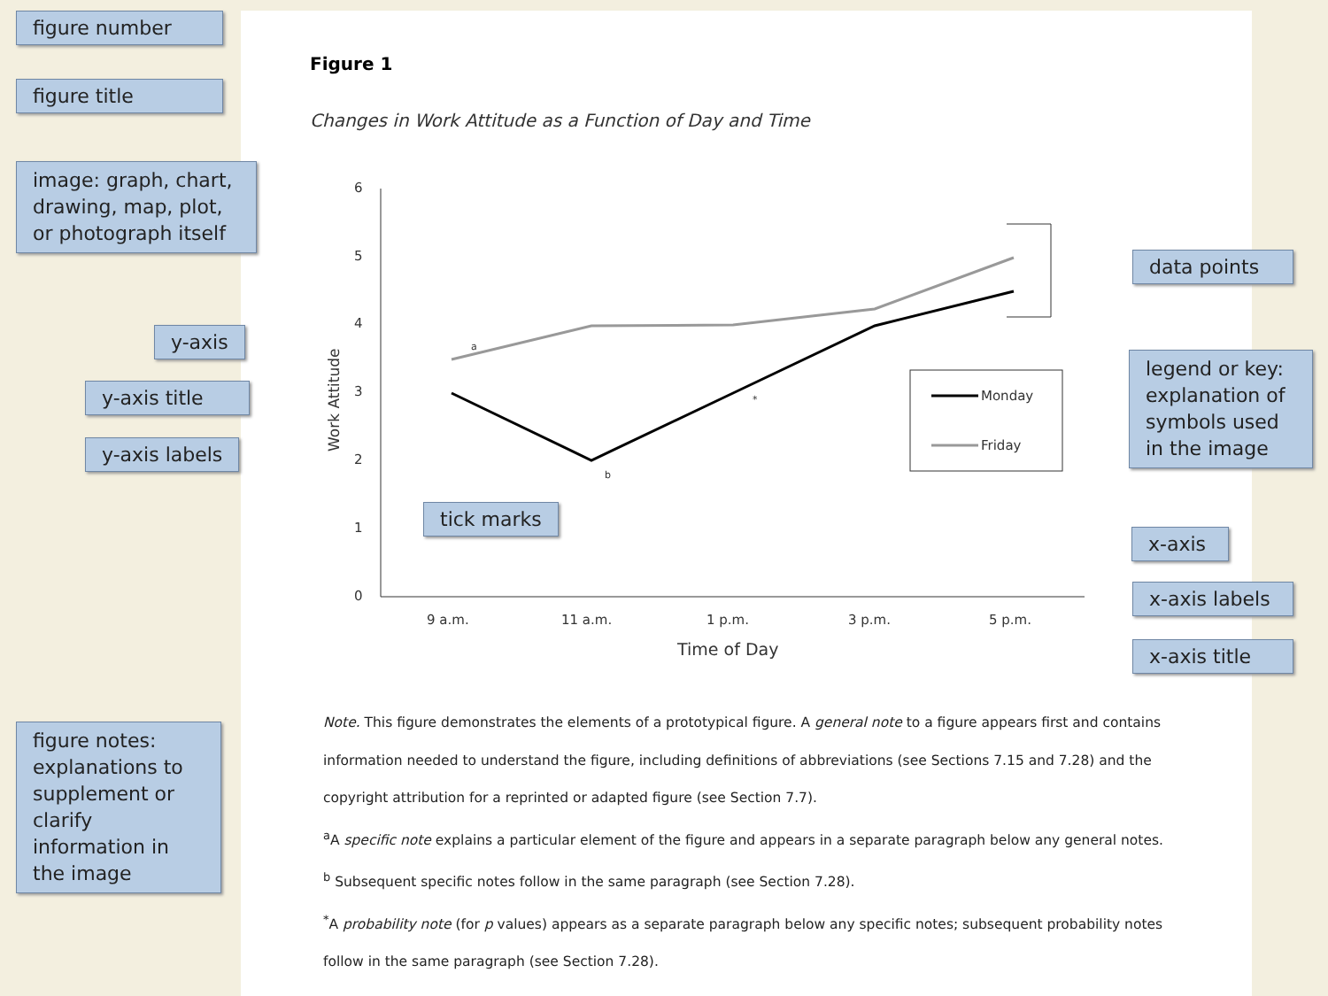Figure 1
Changes in Work Attitude as a Function of Day and Time
6
5
4
3
2
1
0
9 a.m.
11 a.m.
1 p.m.
3 p.m.
5 p.m.
Time of Day
Work Attitude
a
b
*
Monday
Friday
figure number
figure title
image: graph, chart, drawing, map, plot, or photograph itself
y-axis
y-axis title
y-axis labels
tick marks
data points
legend or key: explanation of symbols used in the image
x-axis
x-axis labels
x-axis title
figure notes: explanations to supplement or clarify information in the image
Note. This figure demonstrates the elements of a prototypical figure. A general note to a figure appears first and contains information needed to understand the figure, including definitions of abbreviations (see Sections 7.15 and 7.28) and the copyright attribution for a reprinted or adapted figure (see Section 7.7).
<sup>a</sup> A specific note explains a particular element of the figure and appears in a separate paragraph below any general notes. <sup>b</sup> Subsequent specific notes follow in the same paragraph (see Section 7.28).
<sup>*</sup> A probability note (for p values) appears as a separate paragraph below any specific notes; subsequent probability notes follow in the same paragraph (see Section 7.28).